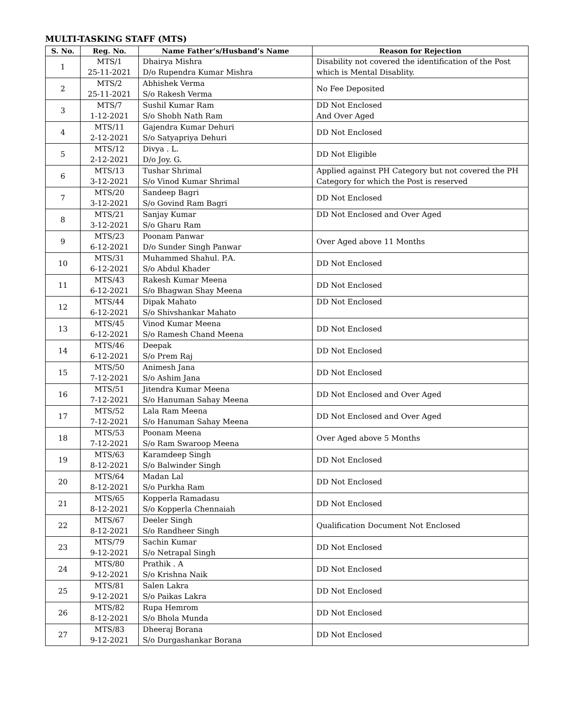MULTI-TASKING STAFF (MTS)
| S. No. | Reg. No. | Name Father’s/Husband’s Name | Reason for Rejection |
| --- | --- | --- | --- |
| 1 | MTS/1 25-11-2021 | Dhairya Mishra D/o Rupendra Kumar Mishra | Disability not covered the identification of the Post which is Mental Disablity. |
| 2 | MTS/2 25-11-2021 | Abhishek Verma S/o Rakesh Verma | No Fee Deposited |
| 3 | MTS/7 1-12-2021 | Sushil Kumar Ram S/o Shobh Nath Ram | DD Not Enclosed And Over Aged |
| 4 | MTS/11 2-12-2021 | Gajendra Kumar Dehuri S/o Satyapriya Dehuri | DD Not Enclosed |
| 5 | MTS/12 2-12-2021 | Divya . L. D/o Joy. G. | DD Not Eligible |
| 6 | MTS/13 3-12-2021 | Tushar Shrimal S/o Vinod Kumar Shrimal | Applied against PH Category but not covered the PH Category for which the Post is reserved |
| 7 | MTS/20 3-12-2021 | Sandeep Bagri S/o Govind Ram Bagri | DD Not Enclosed |
| 8 | MTS/21 3-12-2021 | Sanjay Kumar S/o Gharu Ram | DD Not Enclosed and Over Aged |
| 9 | MTS/23 6-12-2021 | Poonam Panwar D/o Sunder Singh Panwar | Over Aged above 11 Months |
| 10 | MTS/31 6-12-2021 | Muhammed Shahul. P.A. S/o Abdul Khader | DD Not Enclosed |
| 11 | MTS/43 6-12-2021 | Rakesh Kumar Meena S/o Bhagwan Shay Meena | DD Not Enclosed |
| 12 | MTS/44 6-12-2021 | Dipak Mahato S/o Shivshankar Mahato | DD Not Enclosed |
| 13 | MTS/45 6-12-2021 | Vinod Kumar Meena S/o Ramesh Chand Meena | DD Not Enclosed |
| 14 | MTS/46 6-12-2021 | Deepak S/o Prem Raj | DD Not Enclosed |
| 15 | MTS/50 7-12-2021 | Animesh Jana S/o Ashim Jana | DD Not Enclosed |
| 16 | MTS/51 7-12-2021 | Jitendra Kumar Meena S/o Hanuman Sahay Meena | DD Not Enclosed and Over Aged |
| 17 | MTS/52 7-12-2021 | Lala Ram Meena S/o Hanuman Sahay Meena | DD Not Enclosed and Over Aged |
| 18 | MTS/53 7-12-2021 | Poonam Meena S/o Ram Swaroop Meena | Over Aged above 5 Months |
| 19 | MTS/63 8-12-2021 | Karamdeep Singh S/o Balwinder Singh | DD Not Enclosed |
| 20 | MTS/64 8-12-2021 | Madan Lal S/o Purkha Ram | DD Not Enclosed |
| 21 | MTS/65 8-12-2021 | Kopperla Ramadasu S/o Kopperla Chennaiah | DD Not Enclosed |
| 22 | MTS/67 8-12-2021 | Deeler Singh S/o Randheer Singh | Qualification Document Not Enclosed |
| 23 | MTS/79 9-12-2021 | Sachin Kumar S/o Netrapal Singh | DD Not Enclosed |
| 24 | MTS/80 9-12-2021 | Prathik . A S/o Krishna Naik | DD Not Enclosed |
| 25 | MTS/81 9-12-2021 | Salen Lakra S/o Paikas Lakra | DD Not Enclosed |
| 26 | MTS/82 8-12-2021 | Rupa Hemrom S/o Bhola Munda | DD Not Enclosed |
| 27 | MTS/83 9-12-2021 | Dheeraj Borana S/o Durgashankar Borana | DD Not Enclosed |